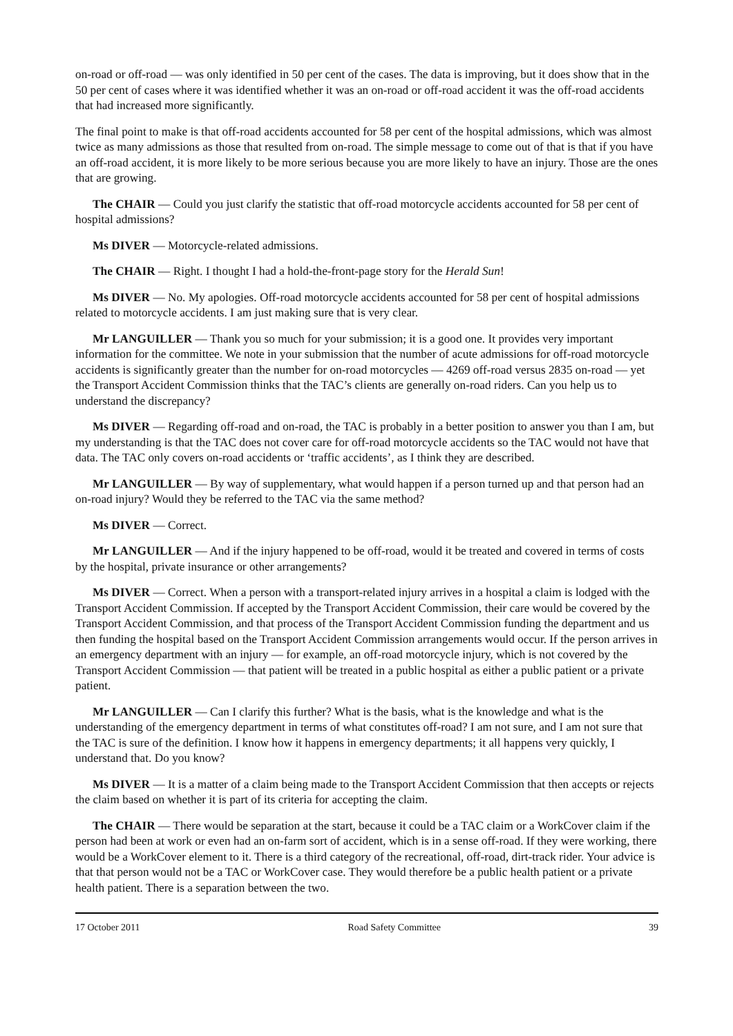on-road or off-road — was only identified in 50 per cent of the cases. The data is improving, but it does show that in the 50 per cent of cases where it was identified whether it was an on-road or off-road accident it was the off-road accidents that had increased more significantly.
The final point to make is that off-road accidents accounted for 58 per cent of the hospital admissions, which was almost twice as many admissions as those that resulted from on-road. The simple message to come out of that is that if you have an off-road accident, it is more likely to be more serious because you are more likely to have an injury. Those are the ones that are growing.
The CHAIR — Could you just clarify the statistic that off-road motorcycle accidents accounted for 58 per cent of hospital admissions?
Ms DIVER — Motorcycle-related admissions.
The CHAIR — Right. I thought I had a hold-the-front-page story for the Herald Sun!
Ms DIVER — No. My apologies. Off-road motorcycle accidents accounted for 58 per cent of hospital admissions related to motorcycle accidents. I am just making sure that is very clear.
Mr LANGUILLER — Thank you so much for your submission; it is a good one. It provides very important information for the committee. We note in your submission that the number of acute admissions for off-road motorcycle accidents is significantly greater than the number for on-road motorcycles — 4269 off-road versus 2835 on-road — yet the Transport Accident Commission thinks that the TAC’s clients are generally on-road riders. Can you help us to understand the discrepancy?
Ms DIVER — Regarding off-road and on-road, the TAC is probably in a better position to answer you than I am, but my understanding is that the TAC does not cover care for off-road motorcycle accidents so the TAC would not have that data. The TAC only covers on-road accidents or ‘traffic accidents’, as I think they are described.
Mr LANGUILLER — By way of supplementary, what would happen if a person turned up and that person had an on-road injury? Would they be referred to the TAC via the same method?
Ms DIVER — Correct.
Mr LANGUILLER — And if the injury happened to be off-road, would it be treated and covered in terms of costs by the hospital, private insurance or other arrangements?
Ms DIVER — Correct. When a person with a transport-related injury arrives in a hospital a claim is lodged with the Transport Accident Commission. If accepted by the Transport Accident Commission, their care would be covered by the Transport Accident Commission, and that process of the Transport Accident Commission funding the department and us then funding the hospital based on the Transport Accident Commission arrangements would occur. If the person arrives in an emergency department with an injury — for example, an off-road motorcycle injury, which is not covered by the Transport Accident Commission — that patient will be treated in a public hospital as either a public patient or a private patient.
Mr LANGUILLER — Can I clarify this further? What is the basis, what is the knowledge and what is the understanding of the emergency department in terms of what constitutes off-road? I am not sure, and I am not sure that the TAC is sure of the definition. I know how it happens in emergency departments; it all happens very quickly, I understand that. Do you know?
Ms DIVER — It is a matter of a claim being made to the Transport Accident Commission that then accepts or rejects the claim based on whether it is part of its criteria for accepting the claim.
The CHAIR — There would be separation at the start, because it could be a TAC claim or a WorkCover claim if the person had been at work or even had an on-farm sort of accident, which is in a sense off-road. If they were working, there would be a WorkCover element to it. There is a third category of the recreational, off-road, dirt-track rider. Your advice is that that person would not be a TAC or WorkCover case. They would therefore be a public health patient or a private health patient. There is a separation between the two.
17 October 2011 Road Safety Committee 39